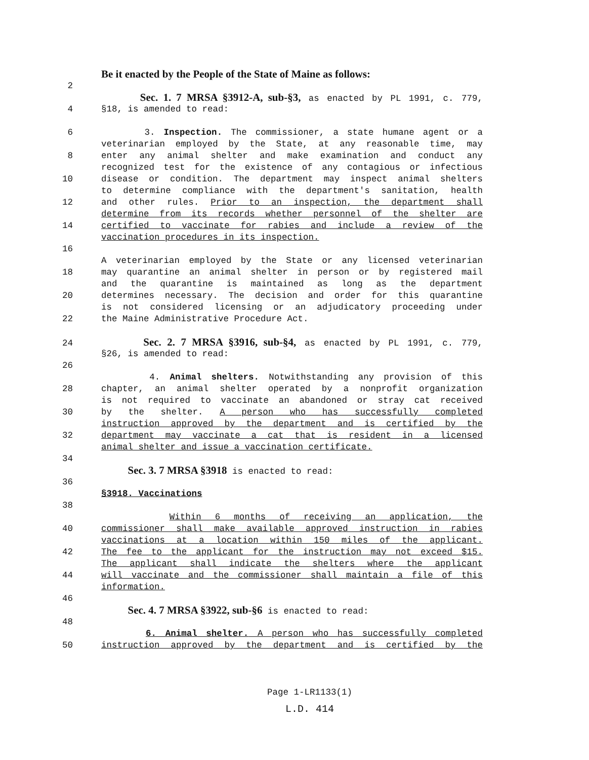Be it enacted by the People of the State of Maine as follows:
2
Sec. 1. 7 MRSA §3912-A, sub-§3, as enacted by PL 1991, c. 779,
4 §18, is amended to read:
6 3. Inspection. The commissioner, a state humane agent or a
veterinarian employed by the State, at any reasonable time, may
8 enter any animal shelter and make examination and conduct any
recognized test for the existence of any contagious or infectious
10 disease or condition. The department may inspect animal shelters
to determine compliance with the department's sanitation, health
12 and other rules. Prior to an inspection, the department shall
determine from its records whether personnel of the shelter are
14 certified to vaccinate for rabies and include a review of the
vaccination procedures in its inspection.
16
A veterinarian employed by the State or any licensed veterinarian
18 may quarantine an animal shelter in person or by registered mail
and the quarantine is maintained as long as the department
20 determines necessary. The decision and order for this quarantine
is not considered licensing or an adjudicatory proceeding under
22 the Maine Administrative Procedure Act.
24 Sec. 2. 7 MRSA §3916, sub-§4, as enacted by PL 1991, c. 779,
§26, is amended to read:
26
4. Animal shelters. Notwithstanding any provision of this
28 chapter, an animal shelter operated by a nonprofit organization
is not required to vaccinate an abandoned or stray cat received
30 by the shelter. A person who has successfully completed
instruction approved by the department and is certified by the
32 department may vaccinate a cat that is resident in a licensed
animal shelter and issue a vaccination certificate.
34
Sec. 3. 7 MRSA §3918 is enacted to read:
36
§3918. Vaccinations
38
Within 6 months of receiving an application, the
40 commissioner shall make available approved instruction in rabies
vaccinations at a location within 150 miles of the applicant.
42 The fee to the applicant for the instruction may not exceed $15.
The applicant shall indicate the shelters where the applicant
44 will vaccinate and the commissioner shall maintain a file of this
information.
46
Sec. 4. 7 MRSA §3922, sub-§6 is enacted to read:
48
6. Animal shelter. A person who has successfully completed
50 instruction approved by the department and is certified by the
Page 1-LR1133(1)
L.D. 414